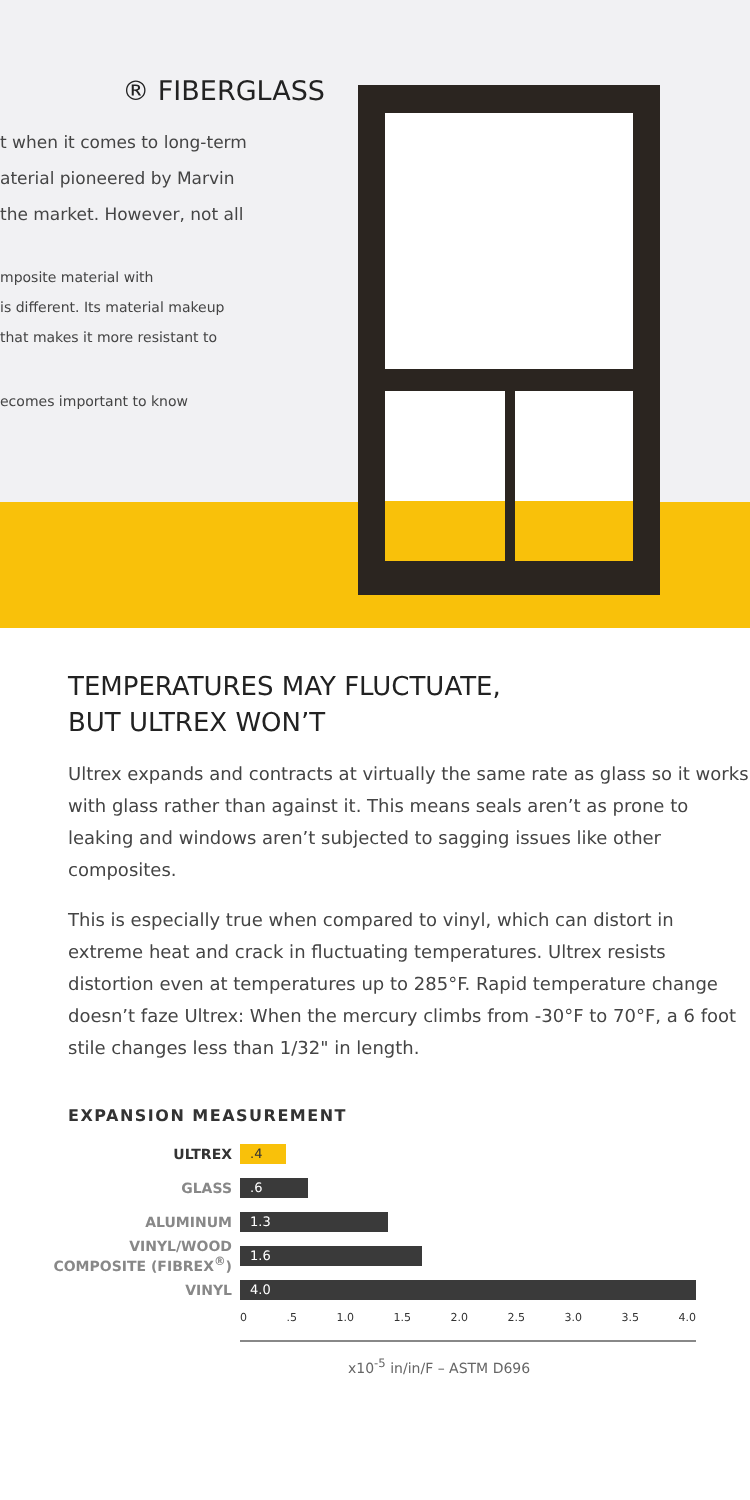® FIBERGLASS
t when it comes to long-term
aterial pioneered by Marvin
the market. However, not all
mposite material with
is different. Its material makeup
that makes it more resistant to
ecomes important to know
TEMPERATURES MAY FLUCTUATE,
BUT ULTREX WON’T
Ultrex expands and contracts at virtually the same rate as glass so it works with glass rather than against it. This means seals aren’t as prone to leaking and windows aren’t subjected to sagging issues like other composites.
This is especially true when compared to vinyl, which can distort in extreme heat and crack in fluctuating temperatures. Ultrex resists distortion even at temperatures up to 285°F. Rapid temperature change doesn’t faze Ultrex: When the mercury climbs from -30°F to 70°F, a 6 foot stile changes less than 1/32" in length.
EXPANSION MEASUREMENT
ULTREX
.4
GLASS
.6
ALUMINUM
1.3
VINYL/WOOD
COMPOSITE (FIBREX<sup>®</sup>)
1.6
VINYL
4.0
0 .5 1.0 1.5 2.0 2.5 3.0 3.5 4.0
x10<sup>-5</sup> in/in/F – ASTM D696